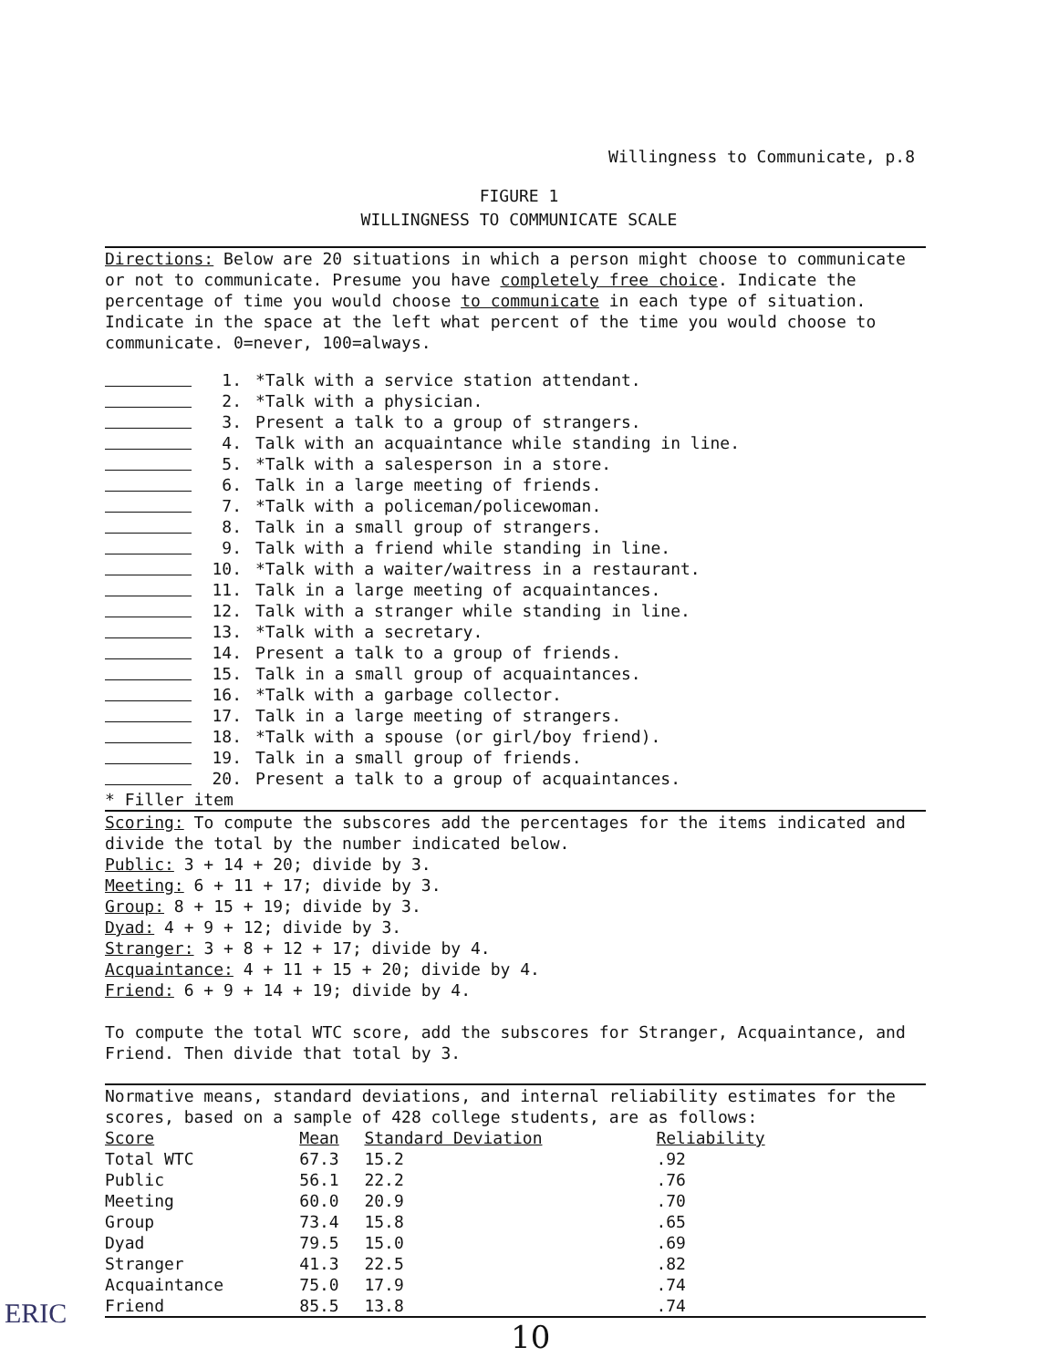Willingness to Communicate, p.8
FIGURE 1
WILLINGNESS TO COMMUNICATE SCALE
Directions: Below are 20 situations in which a person might choose to communicate or not to communicate. Presume you have completely free choice. Indicate the percentage of time you would choose to communicate in each type of situation. Indicate in the space at the left what percent of the time you would choose to communicate. 0=never, 100=always.
1. *Talk with a service station attendant.
2. *Talk with a physician.
3. Present a talk to a group of strangers.
4. Talk with an acquaintance while standing in line.
5. *Talk with a salesperson in a store.
6. Talk in a large meeting of friends.
7. *Talk with a policeman/policewoman.
8. Talk in a small group of strangers.
9. Talk with a friend while standing in line.
10. *Talk with a waiter/waitress in a restaurant.
11. Talk in a large meeting of acquaintances.
12. Talk with a stranger while standing in line.
13. *Talk with a secretary.
14. Present a talk to a group of friends.
15. Talk in a small group of acquaintances.
16. *Talk with a garbage collector.
17. Talk in a large meeting of strangers.
18. *Talk with a spouse (or girl/boy friend).
19. Talk in a small group of friends.
20. Present a talk to a group of acquaintances.
* Filler item
Scoring: To compute the subscores add the percentages for the items indicated and divide the total by the number indicated below.
Public: 3 + 14 + 20; divide by 3.
Meeting: 6 + 11 + 17; divide by 3.
Group: 8 + 15 + 19; divide by 3.
Dyad: 4 + 9 + 12; divide by 3.
Stranger: 3 + 8 + 12 + 17; divide by 4.
Acquaintance: 4 + 11 + 15 + 20; divide by 4.
Friend: 6 + 9 + 14 + 19; divide by 4.
To compute the total WTC score, add the subscores for Stranger, Acquaintance, and Friend. Then divide that total by 3.
Normative means, standard deviations, and internal reliability estimates for the scores, based on a sample of 428 college students, are as follows:
| Score | Mean | Standard Deviation | Reliability |
| --- | --- | --- | --- |
| Total WTC | 67.3 | 15.2 | .92 |
| Public | 56.1 | 22.2 | .76 |
| Meeting | 60.0 | 20.9 | .70 |
| Group | 73.4 | 15.8 | .65 |
| Dyad | 79.5 | 15.0 | .69 |
| Stranger | 41.3 | 22.5 | .82 |
| Acquaintance | 75.0 | 17.9 | .74 |
| Friend | 85.5 | 13.8 | .74 |
ERIC
10